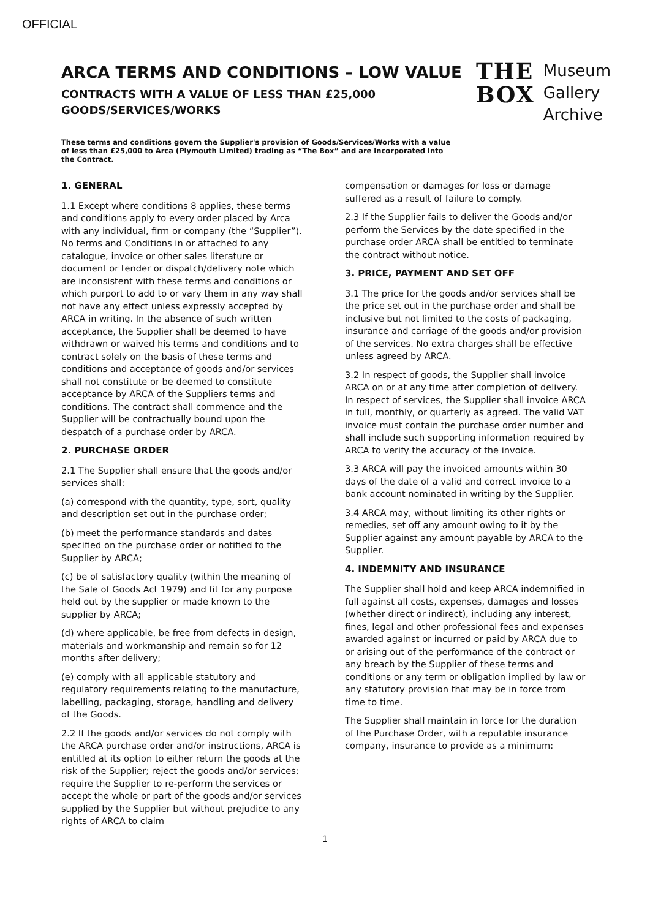OFFICIAL
ARCA TERMS AND CONDITIONS – LOW VALUE
CONTRACTS WITH A VALUE OF LESS THAN £25,000
GOODS/SERVICES/WORKS
THE
BOX
Museum
Gallery
Archive
These terms and conditions govern the Supplier's provision of Goods/Services/Works with a value of less than £25,000 to Arca (Plymouth Limited) trading as “The Box” and are incorporated into the Contract.
1. GENERAL
1.1 Except where conditions 8 applies, these terms and conditions apply to every order placed by Arca with any individual, firm or company (the “Supplier”). No terms and Conditions in or attached to any catalogue, invoice or other sales literature or document or tender or dispatch/delivery note which are inconsistent with these terms and conditions or which purport to add to or vary them in any way shall not have any effect unless expressly accepted by ARCA in writing. In the absence of such written acceptance, the Supplier shall be deemed to have withdrawn or waived his terms and conditions and to contract solely on the basis of these terms and conditions and acceptance of goods and/or services shall not constitute or be deemed to constitute acceptance by ARCA of the Suppliers terms and conditions. The contract shall commence and the Supplier will be contractually bound upon the despatch of a purchase order by ARCA.
2. PURCHASE ORDER
2.1 The Supplier shall ensure that the goods and/or services shall:
(a) correspond with the quantity, type, sort, quality and description set out in the purchase order;
(b) meet the performance standards and dates specified on the purchase order or notified to the Supplier by ARCA;
(c) be of satisfactory quality (within the meaning of the Sale of Goods Act 1979) and fit for any purpose held out by the supplier or made known to the supplier by ARCA;
(d) where applicable, be free from defects in design, materials and workmanship and remain so for 12 months after delivery;
(e) comply with all applicable statutory and regulatory requirements relating to the manufacture, labelling, packaging, storage, handling and delivery of the Goods.
2.2 If the goods and/or services do not comply with the ARCA purchase order and/or instructions, ARCA is entitled at its option to either return the goods at the risk of the Supplier; reject the goods and/or services; require the Supplier to re-perform the services or accept the whole or part of the goods and/or services supplied by the Supplier but without prejudice to any rights of ARCA to claim
compensation or damages for loss or damage suffered as a result of failure to comply.
2.3 If the Supplier fails to deliver the Goods and/or perform the Services by the date specified in the purchase order ARCA shall be entitled to terminate the contract without notice.
3. PRICE, PAYMENT AND SET OFF
3.1 The price for the goods and/or services shall be the price set out in the purchase order and shall be inclusive but not limited to the costs of packaging, insurance and carriage of the goods and/or provision of the services. No extra charges shall be effective unless agreed by ARCA.
3.2 In respect of goods, the Supplier shall invoice ARCA on or at any time after completion of delivery. In respect of services, the Supplier shall invoice ARCA in full, monthly, or quarterly as agreed. The valid VAT invoice must contain the purchase order number and shall include such supporting information required by ARCA to verify the accuracy of the invoice.
3.3 ARCA will pay the invoiced amounts within 30 days of the date of a valid and correct invoice to a bank account nominated in writing by the Supplier.
3.4 ARCA may, without limiting its other rights or remedies, set off any amount owing to it by the Supplier against any amount payable by ARCA to the Supplier.
4. INDEMNITY AND INSURANCE
The Supplier shall hold and keep ARCA indemnified in full against all costs, expenses, damages and losses (whether direct or indirect), including any interest, fines, legal and other professional fees and expenses awarded against or incurred or paid by ARCA due to or arising out of the performance of the contract or any breach by the Supplier of these terms and conditions or any term or obligation implied by law or any statutory provision that may be in force from time to time.
The Supplier shall maintain in force for the duration of the Purchase Order, with a reputable insurance company, insurance to provide as a minimum:
1